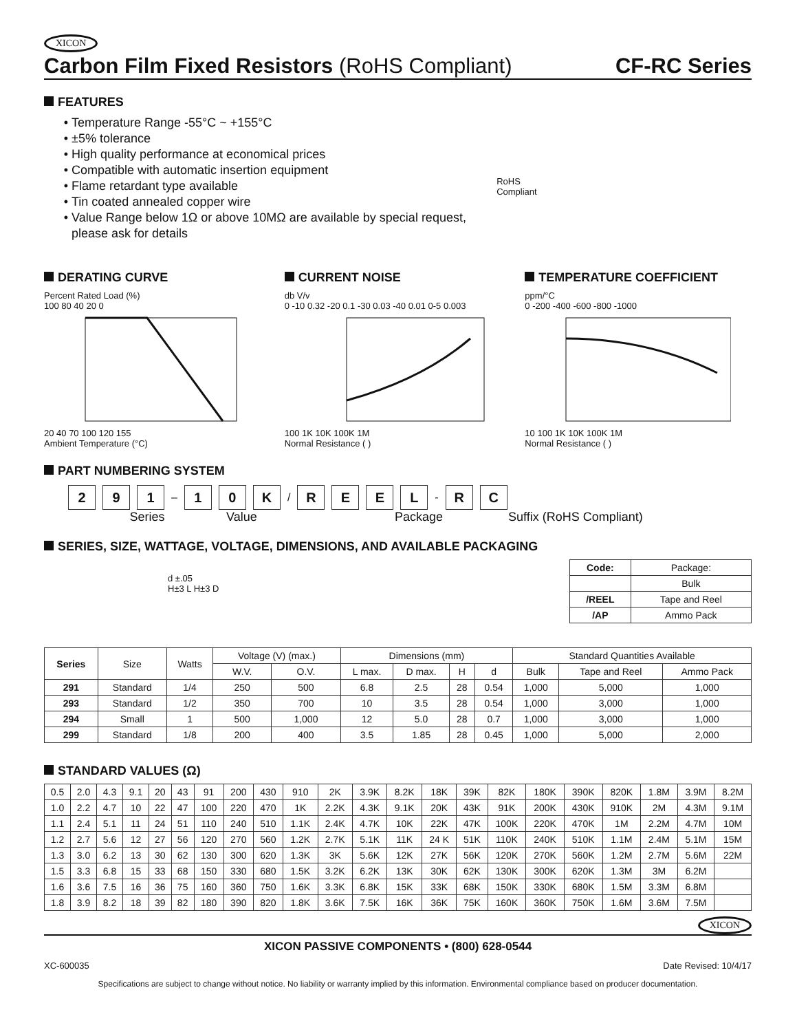XICON
Carbon Film Fixed Resistors (RoHS Compliant) CF-RC Series
FEATURES
Temperature Range -55°C ~ +155°C
±5% tolerance
High quality performance at economical prices
Compatible with automatic insertion equipment
Flame retardant type available
Tin coated annealed copper wire
Value Range below 1Ω or above 10MΩ are available by special request, please ask for details
RoHS Compliant
DERATING CURVE
Percent Rated Load (%)
100 80 40 20 0
20 40 70 100 120 155
Ambient Temperature (°C)
CURRENT NOISE
db V/v
0 -10 0.32 -20 0.1 -30 0.03 -40 0.01 0-5 0.003
100 1K 10K 100K 1M
Normal Resistance ( )
TEMPERATURE COEFFICIENT
ppm/°C
0 -200 -400 -600 -800 -1000
10 100 1K 10K 100K 1M
Normal Resistance ( )
PART NUMBERING SYSTEM
2 9 1 – 1 0 K / R E E L - R C
Series Value Package Suffix (RoHS Compliant)
SERIES, SIZE, WATTAGE, VOLTAGE, DIMENSIONS, AND AVAILABLE PACKAGING
d ±.05
H±3 L H±3 D
| Code: | Package: |
| | Bulk |
| /REEL | Tape and Reel |
| /AP | Ammo Pack |
| Series | Size | Watts | Voltage (V) (max.) | | Dimensions (mm) | | | | Standard Quantities Available | | |
| | | | W.V. | O.V. | L max. | D max. | H | d | Bulk | Tape and Reel | Ammo Pack |
| 291 | Standard | 1/4 | 250 | 500 | 6.8 | 2.5 | 28 | 0.54 | 1,000 | 5,000 | 1,000 |
| 293 | Standard | 1/2 | 350 | 700 | 10 | 3.5 | 28 | 0.54 | 1,000 | 3,000 | 1,000 |
| 294 | Small | 1 | 500 | 1,000 | 12 | 5.0 | 28 | 0.7 | 1,000 | 3,000 | 1,000 |
| 299 | Standard | 1/8 | 200 | 400 | 3.5 | 1.85 | 28 | 0.45 | 1,000 | 5,000 | 2,000 |
STANDARD VALUES (Ω)
| 0.5 | 2.0 | 4.3 | 9.1 | 20 | 43 | 91 | 200 | 430 | 910 | 2K | 3.9K | 8.2K | 18K | 39K | 82K | 180K | 390K | 820K | 1.8M | 3.9M | 8.2M |
| 1.0 | 2.2 | 4.7 | 10 | 22 | 47 | 100 | 220 | 470 | 1K | 2.2K | 4.3K | 9.1K | 20K | 43K | 91K | 200K | 430K | 910K | 2M | 4.3M | 9.1M |
| 1.1 | 2.4 | 5.1 | 11 | 24 | 51 | 110 | 240 | 510 | 1.1K | 2.4K | 4.7K | 10K | 22K | 47K | 100K | 220K | 470K | 1M | 2.2M | 4.7M | 10M |
| 1.2 | 2.7 | 5.6 | 12 | 27 | 56 | 120 | 270 | 560 | 1.2K | 2.7K | 5.1K | 11K | 24 K | 51K | 110K | 240K | 510K | 1.1M | 2.4M | 5.1M | 15M |
| 1.3 | 3.0 | 6.2 | 13 | 30 | 62 | 130 | 300 | 620 | 1.3K | 3K | 5.6K | 12K | 27K | 56K | 120K | 270K | 560K | 1.2M | 2.7M | 5.6M | 22M |
| 1.5 | 3.3 | 6.8 | 15 | 33 | 68 | 150 | 330 | 680 | 1.5K | 3.2K | 6.2K | 13K | 30K | 62K | 130K | 300K | 620K | 1.3M | 3M | 6.2M | |
| 1.6 | 3.6 | 7.5 | 16 | 36 | 75 | 160 | 360 | 750 | 1.6K | 3.3K | 6.8K | 15K | 33K | 68K | 150K | 330K | 680K | 1.5M | 3.3M | 6.8M | |
| 1.8 | 3.9 | 8.2 | 18 | 39 | 82 | 180 | 390 | 820 | 1.8K | 3.6K | 7.5K | 16K | 36K | 75K | 160K | 360K | 750K | 1.6M | 3.6M | 7.5M | |
XICON
XICON PASSIVE COMPONENTS • (800) 628-0544
XC-600035 Date Revised: 10/4/17
Specifications are subject to change without notice. No liability or warranty implied by this information. Environmental compliance based on producer documentation.